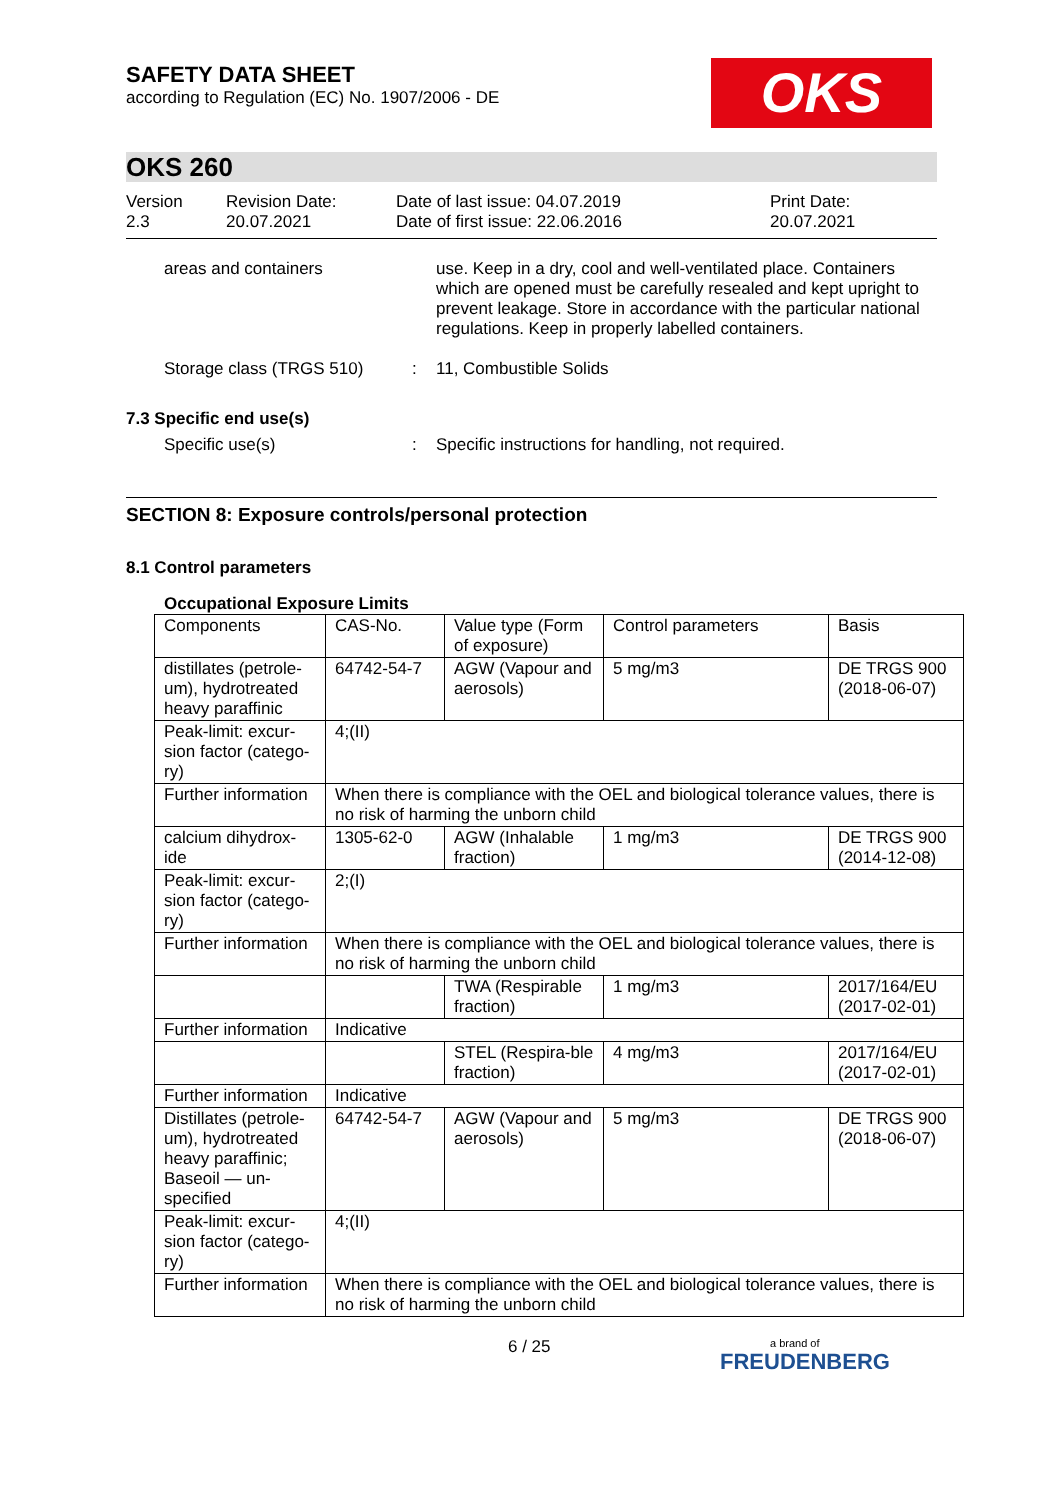OKS
SAFETY DATA SHEET
according to Regulation (EC) No. 1907/2006 - DE
OKS 260
Version
2.3
Revision Date:
20.07.2021
Date of last issue: 04.07.2019
Date of first issue: 22.06.2016
Print Date:
20.07.2021
areas and containers use. Keep in a dry, cool and well-ventilated place. Containers which are opened must be carefully resealed and kept upright to prevent leakage. Store in accordance with the particular national regulations. Keep in properly labelled containers.
Storage class (TRGS 510) : 11, Combustible Solids
7.3 Specific end use(s)
Specific use(s) : Specific instructions for handling, not required.
SECTION 8: Exposure controls/personal protection
8.1 Control parameters
Occupational Exposure Limits
| Components | CAS-No. | Value type (Form of exposure) | Control parameters | Basis |
| distillates (petrole-um), hydrotreated heavy paraffinic | 64742-54-7 | AGW (Vapour and aerosols) | 5 mg/m3 | DE TRGS 900 (2018-06-07) |
| Peak-limit: excur-sion factor (catego-ry) | 4;(II) | | | |
| Further information | When there is compliance with the OEL and biological tolerance values, there is no risk of harming the unborn child | | | |
| calcium dihydrox-ide | 1305-62-0 | AGW (Inhalable fraction) | 1 mg/m3 | DE TRGS 900 (2014-12-08) |
| Peak-limit: excur-sion factor (catego-ry) | 2;(I) | | | |
| Further information | When there is compliance with the OEL and biological tolerance values, there is no risk of harming the unborn child | | | |
| | | TWA (Respirable fraction) | 1 mg/m3 | 2017/164/EU (2017-02-01) |
| Further information | Indicative | | | |
| | | STEL (Respira-ble fraction) | 4 mg/m3 | 2017/164/EU (2017-02-01) |
| Further information | Indicative | | | |
| Distillates (petrole-um), hydrotreated heavy paraffinic; Baseoil — un-specified | 64742-54-7 | AGW (Vapour and aerosols) | 5 mg/m3 | DE TRGS 900 (2018-06-07) |
| Peak-limit: excur-sion factor (catego-ry) | 4;(II) | | | |
| Further information | When there is compliance with the OEL and biological tolerance values, there is no risk of harming the unborn child | | | |
6 / 25
a brand of
FREUDENBERG